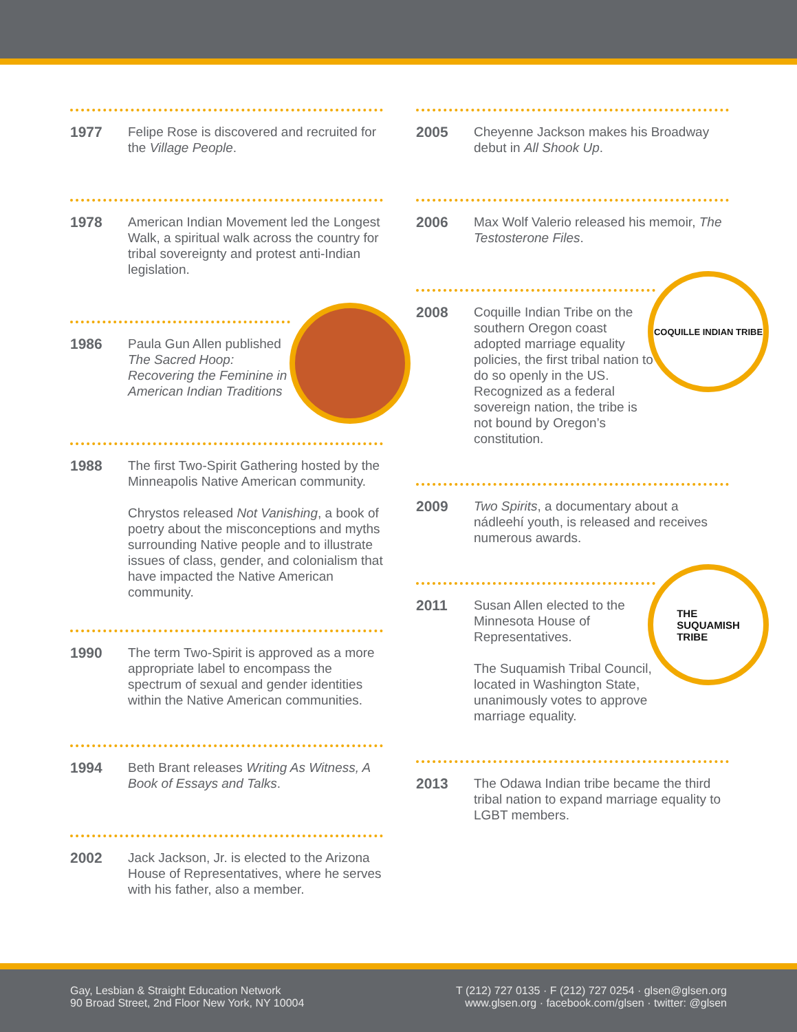1977
Felipe Rose is discovered and recruited for the Village People.
1978
American Indian Movement led the Longest Walk, a spiritual walk across the country for tribal sovereignty and protest anti-Indian legislation.
1986
Paula Gun Allen published The Sacred Hoop: Recovering the Feminine in American Indian Traditions
1988
The first Two-Spirit Gathering hosted by the Minneapolis Native American community.
Chrystos released Not Vanishing, a book of poetry about the misconceptions and myths surrounding Native people and to illustrate issues of class, gender, and colonialism that have impacted the Native American community.
1990
The term Two-Spirit is approved as a more appropriate label to encompass the spectrum of sexual and gender identities within the Native American communities.
1994
Beth Brant releases Writing As Witness, A Book of Essays and Talks.
2002
Jack Jackson, Jr. is elected to the Arizona House of Representatives, where he serves with his father, also a member.
2005
Cheyenne Jackson makes his Broadway debut in All Shook Up.
2006
Max Wolf Valerio released his memoir, The Testosterone Files.
2008
Coquille Indian Tribe on the southern Oregon coast adopted marriage equality policies, the first tribal nation to do so openly in the US. Recognized as a federal sovereign nation, the tribe is not bound by Oregon’s constitution.
COQUILLE INDIAN TRIBE
2009
Two Spirits, a documentary about a nádleehí youth, is released and receives numerous awards.
2011
Susan Allen elected to the Minnesota House of Representatives.
The Suquamish Tribal Council, located in Washington State, unanimously votes to approve marriage equality.
THE
SUQUAMISH
TRIBE
2013
The Odawa Indian tribe became the third tribal nation to expand marriage equality to LGBT members.
Gay, Lesbian & Straight Education Network
90 Broad Street, 2nd Floor New York, NY 10004
T (212) 727 0135 · F (212) 727 0254 · glsen@glsen.org
www.glsen.org · facebook.com/glsen · twitter: @glsen